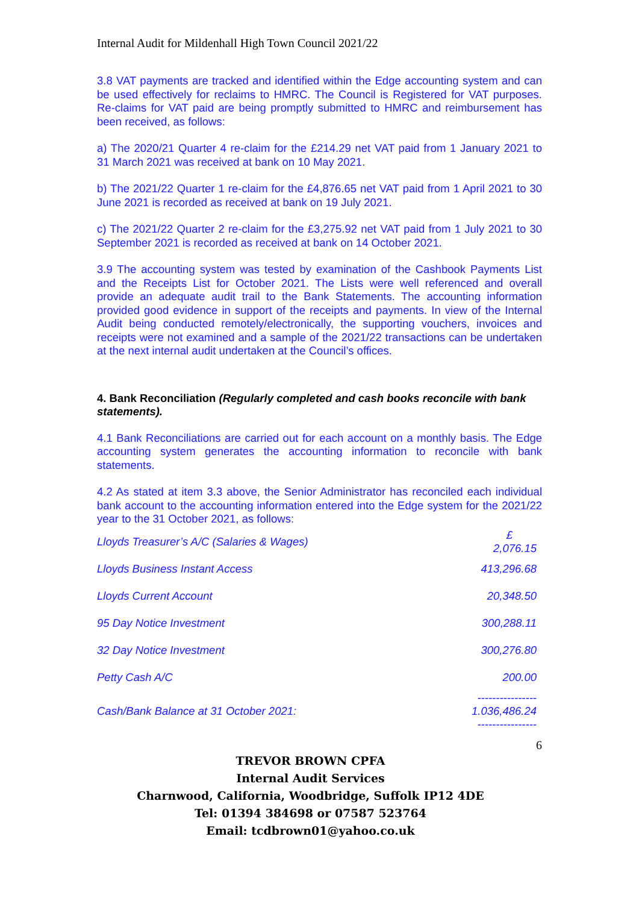Internal Audit for Mildenhall High Town Council 2021/22
3.8 VAT payments are tracked and identified within the Edge accounting system and can be used effectively for reclaims to HMRC. The Council is Registered for VAT purposes. Re-claims for VAT paid are being promptly submitted to HMRC and reimbursement has been received, as follows:
a) The 2020/21 Quarter 4 re-claim for the £214.29 net VAT paid from 1 January 2021 to 31 March 2021 was received at bank on 10 May 2021.
b) The 2021/22 Quarter 1 re-claim for the £4,876.65 net VAT paid from 1 April 2021 to 30 June 2021 is recorded as received at bank on 19 July 2021.
c) The 2021/22 Quarter 2 re-claim for the £3,275.92 net VAT paid from 1 July 2021 to 30 September 2021 is recorded as received at bank on 14 October 2021.
3.9 The accounting system was tested by examination of the Cashbook Payments List and the Receipts List for October 2021. The Lists were well referenced and overall provide an adequate audit trail to the Bank Statements. The accounting information provided good evidence in support of the receipts and payments. In view of the Internal Audit being conducted remotely/electronically, the supporting vouchers, invoices and receipts were not examined and a sample of the 2021/22 transactions can be undertaken at the next internal audit undertaken at the Council’s offices.
4. Bank Reconciliation (Regularly completed and cash books reconcile with bank statements).
4.1 Bank Reconciliations are carried out for each account on a monthly basis. The Edge accounting system generates the accounting information to reconcile with bank statements.
4.2 As stated at item 3.3 above, the Senior Administrator has reconciled each individual bank account to the accounting information entered into the Edge system for the 2021/22 year to the 31 October 2021, as follows:
| Lloyds Treasurer’s A/C (Salaries & Wages) | £ 2,076.15 |
| Lloyds Business Instant Access | 413,296.68 |
| Lloyds Current Account | 20,348.50 |
| 95 Day Notice Investment | 300,288.11 |
| 32 Day Notice Investment | 300,276.80 |
| Petty Cash A/C | 200.00 |
| Cash/Bank Balance at 31 October 2021: | ---------------- 1.036,486.24 ---------------- |
6
TREVOR BROWN CPFA
Internal Audit Services
Charnwood, California, Woodbridge, Suffolk IP12 4DE
Tel: 01394 384698 or 07587 523764
Email: tcdbrown01@yahoo.co.uk